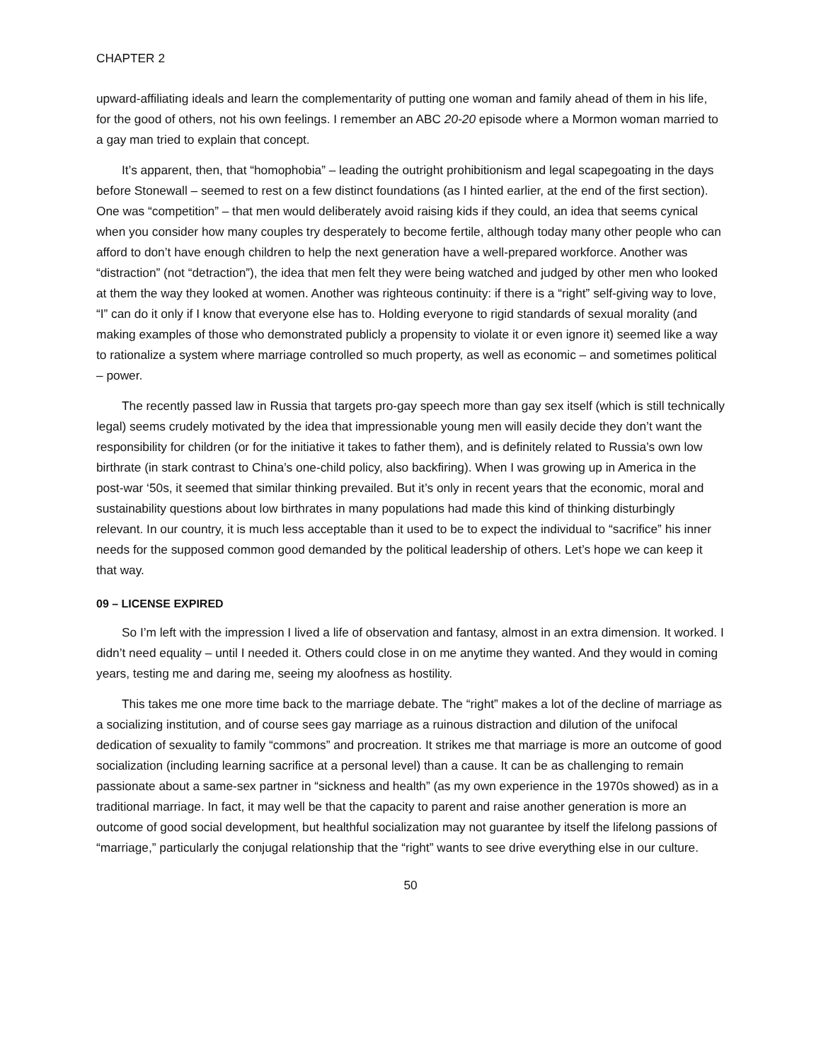CHAPTER 2
upward-affiliating ideals and learn the complementarity of putting one woman and family ahead of them in his life, for the good of others, not his own feelings. I remember an ABC 20-20 episode where a Mormon woman married to a gay man tried to explain that concept.
It’s apparent, then, that “homophobia” – leading the outright prohibitionism and legal scapegoating in the days before Stonewall – seemed to rest on a few distinct foundations (as I hinted earlier, at the end of the first section). One was “competition” – that men would deliberately avoid raising kids if they could, an idea that seems cynical when you consider how many couples try desperately to become fertile, although today many other people who can afford to don’t have enough children to help the next generation have a well-prepared workforce. Another was “distraction” (not “detraction”), the idea that men felt they were being watched and judged by other men who looked at them the way they looked at women. Another was righteous continuity: if there is a “right” self-giving way to love, “I” can do it only if I know that everyone else has to. Holding everyone to rigid standards of sexual morality (and making examples of those who demonstrated publicly a propensity to violate it or even ignore it) seemed like a way to rationalize a system where marriage controlled so much property, as well as economic – and sometimes political – power.
The recently passed law in Russia that targets pro-gay speech more than gay sex itself (which is still technically legal) seems crudely motivated by the idea that impressionable young men will easily decide they don’t want the responsibility for children (or for the initiative it takes to father them), and is definitely related to Russia’s own low birthrate (in stark contrast to China’s one-child policy, also backfiring). When I was growing up in America in the post-war ‘50s, it seemed that similar thinking prevailed. But it’s only in recent years that the economic, moral and sustainability questions about low birthrates in many populations had made this kind of thinking disturbingly relevant. In our country, it is much less acceptable than it used to be to expect the individual to “sacrifice” his inner needs for the supposed common good demanded by the political leadership of others. Let’s hope we can keep it that way.
09 – LICENSE EXPIRED
So I’m left with the impression I lived a life of observation and fantasy, almost in an extra dimension. It worked. I didn’t need equality – until I needed it. Others could close in on me anytime they wanted. And they would in coming years, testing me and daring me, seeing my aloofness as hostility.
This takes me one more time back to the marriage debate. The “right” makes a lot of the decline of marriage as a socializing institution, and of course sees gay marriage as a ruinous distraction and dilution of the unifocal dedication of sexuality to family “commons” and procreation. It strikes me that marriage is more an outcome of good socialization (including learning sacrifice at a personal level) than a cause. It can be as challenging to remain passionate about a same-sex partner in “sickness and health” (as my own experience in the 1970s showed) as in a traditional marriage. In fact, it may well be that the capacity to parent and raise another generation is more an outcome of good social development, but healthful socialization may not guarantee by itself the lifelong passions of “marriage,” particularly the conjugal relationship that the “right” wants to see drive everything else in our culture.
50